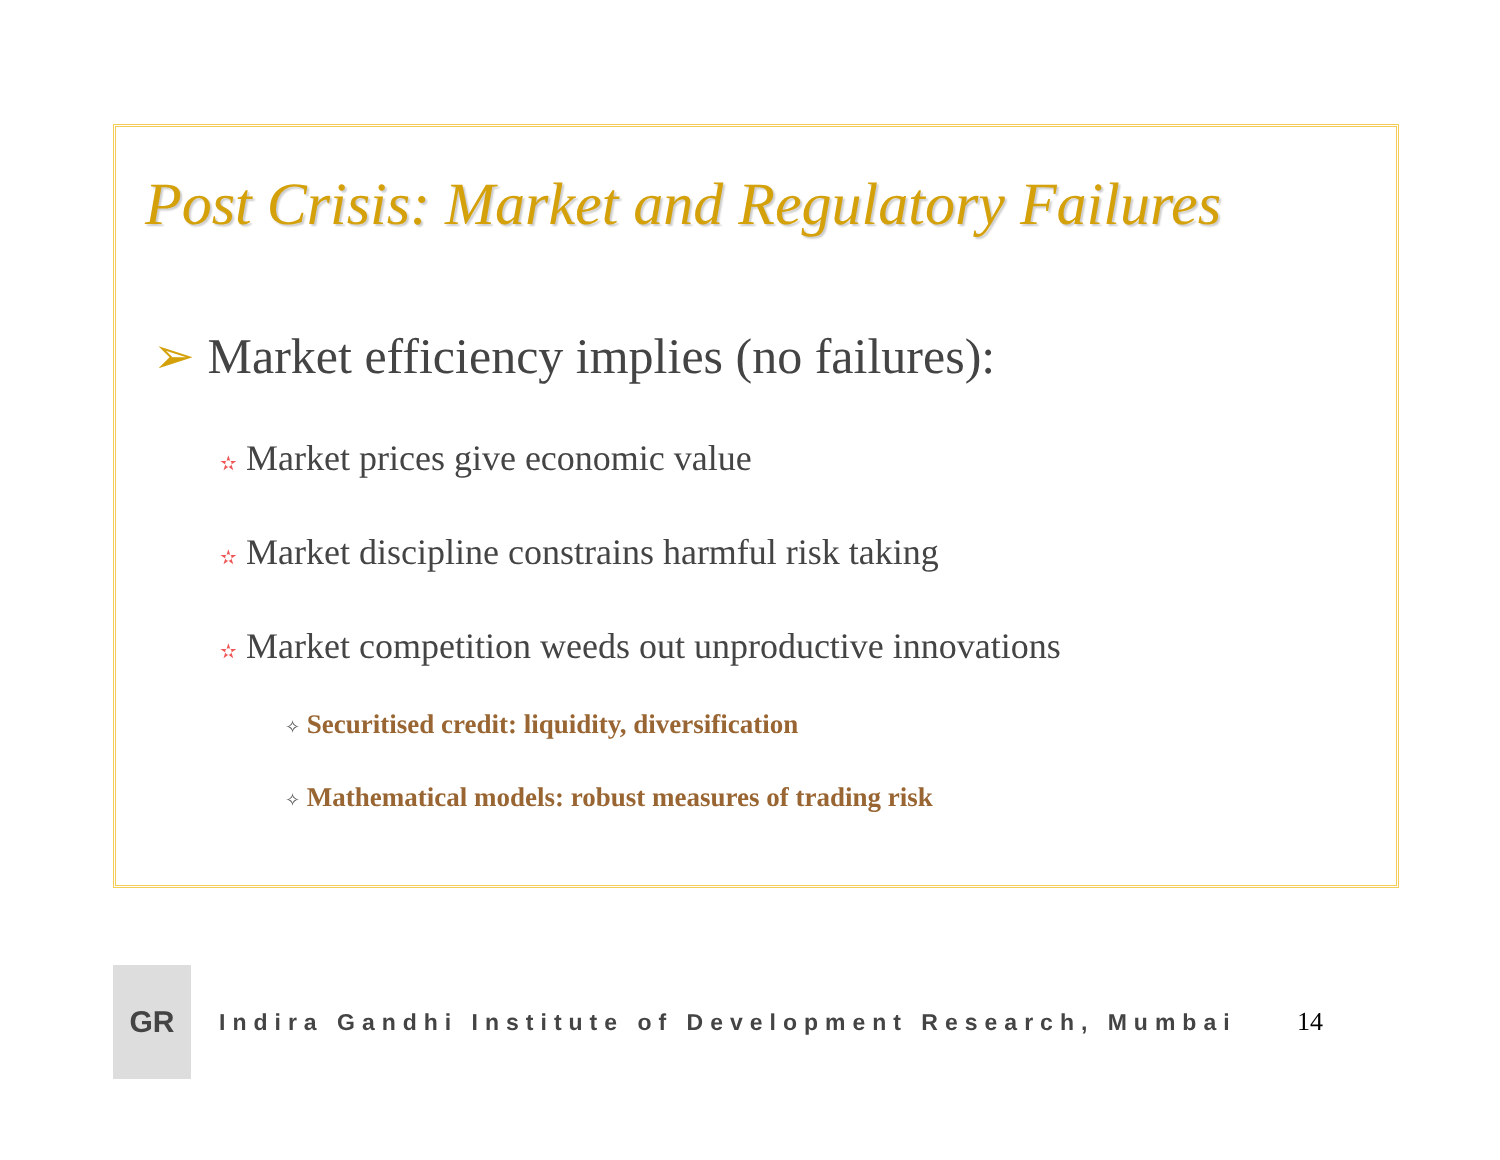Post Crisis: Market and Regulatory Failures
➢ Market efficiency implies (no failures):
✫ Market prices give economic value
✫ Market discipline constrains harmful risk taking
✫ Market competition weeds out unproductive innovations
✧ Securitised credit: liquidity, diversification
✧ Mathematical models: robust measures of trading risk
GR
Indira Gandhi Institute of Development Research, Mumbai
14